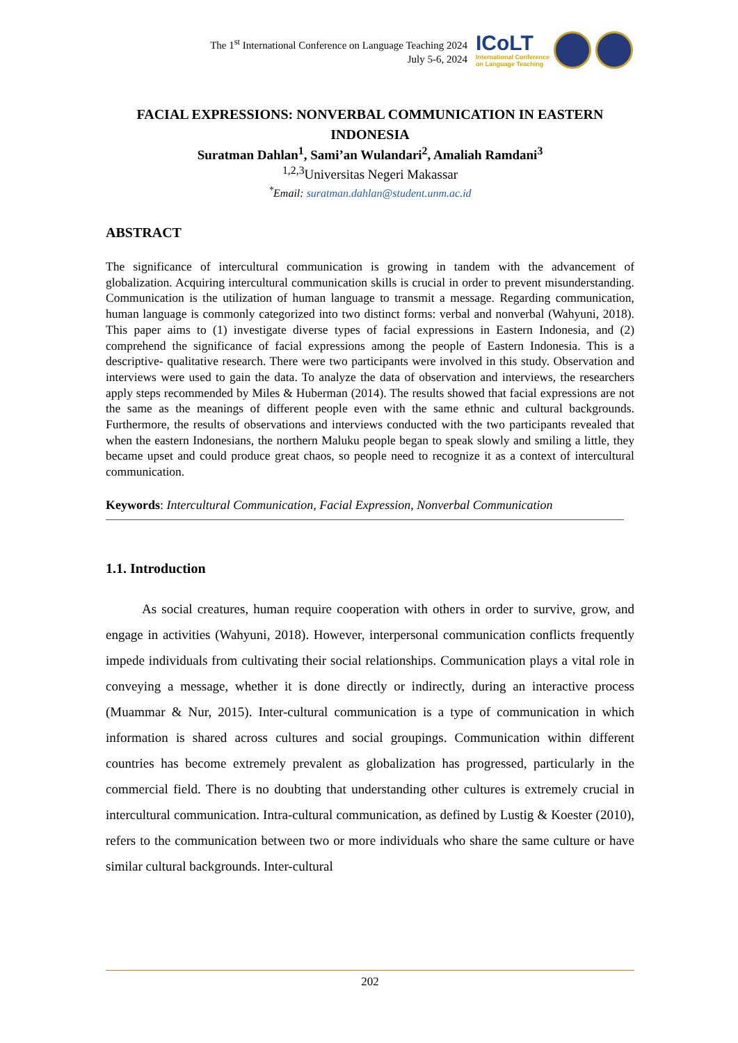The 1<sup>st</sup> International Conference on Language Teaching 2024
July 5-6, 2024
ICoLT
International Conference
on Language Teaching
FACIAL EXPRESSIONS: NONVERBAL COMMUNICATION IN EASTERN INDONESIA
Suratman Dahlan<sup>1</sup>, Sami’an Wulandari<sup>2</sup>, Amaliah Ramdani<sup>3</sup>
<sup>1,2,3</sup>Universitas Negeri Makassar
<sup>*</sup> Email: suratman.dahlan@student.unm.ac.id
ABSTRACT
The significance of intercultural communication is growing in tandem with the advancement of globalization. Acquiring intercultural communication skills is crucial in order to prevent misunderstanding. Communication is the utilization of human language to transmit a message. Regarding communication, human language is commonly categorized into two distinct forms: verbal and nonverbal (Wahyuni, 2018). This paper aims to (1) investigate diverse types of facial expressions in Eastern Indonesia, and (2) comprehend the significance of facial expressions among the people of Eastern Indonesia. This is a descriptive- qualitative research. There were two participants were involved in this study. Observation and interviews were used to gain the data. To analyze the data of observation and interviews, the researchers apply steps recommended by Miles & Huberman (2014). The results showed that facial expressions are not the same as the meanings of different people even with the same ethnic and cultural backgrounds. Furthermore, the results of observations and interviews conducted with the two participants revealed that when the eastern Indonesians, the northern Maluku people began to speak slowly and smiling a little, they became upset and could produce great chaos, so people need to recognize it as a context of intercultural communication.
Keywords: Intercultural Communication, Facial Expression, Nonverbal Communication
1.1. Introduction
As social creatures, human require cooperation with others in order to survive, grow, and engage in activities (Wahyuni, 2018). However, interpersonal communication conflicts frequently impede individuals from cultivating their social relationships. Communication plays a vital role in conveying a message, whether it is done directly or indirectly, during an interactive process (Muammar & Nur, 2015). Inter-cultural communication is a type of communication in which information is shared across cultures and social groupings. Communication within different countries has become extremely prevalent as globalization has progressed, particularly in the commercial field. There is no doubting that understanding other cultures is extremely crucial in intercultural communication. Intra-cultural communication, as defined by Lustig & Koester (2010), refers to the communication between two or more individuals who share the same culture or have similar cultural backgrounds. Inter-cultural
202